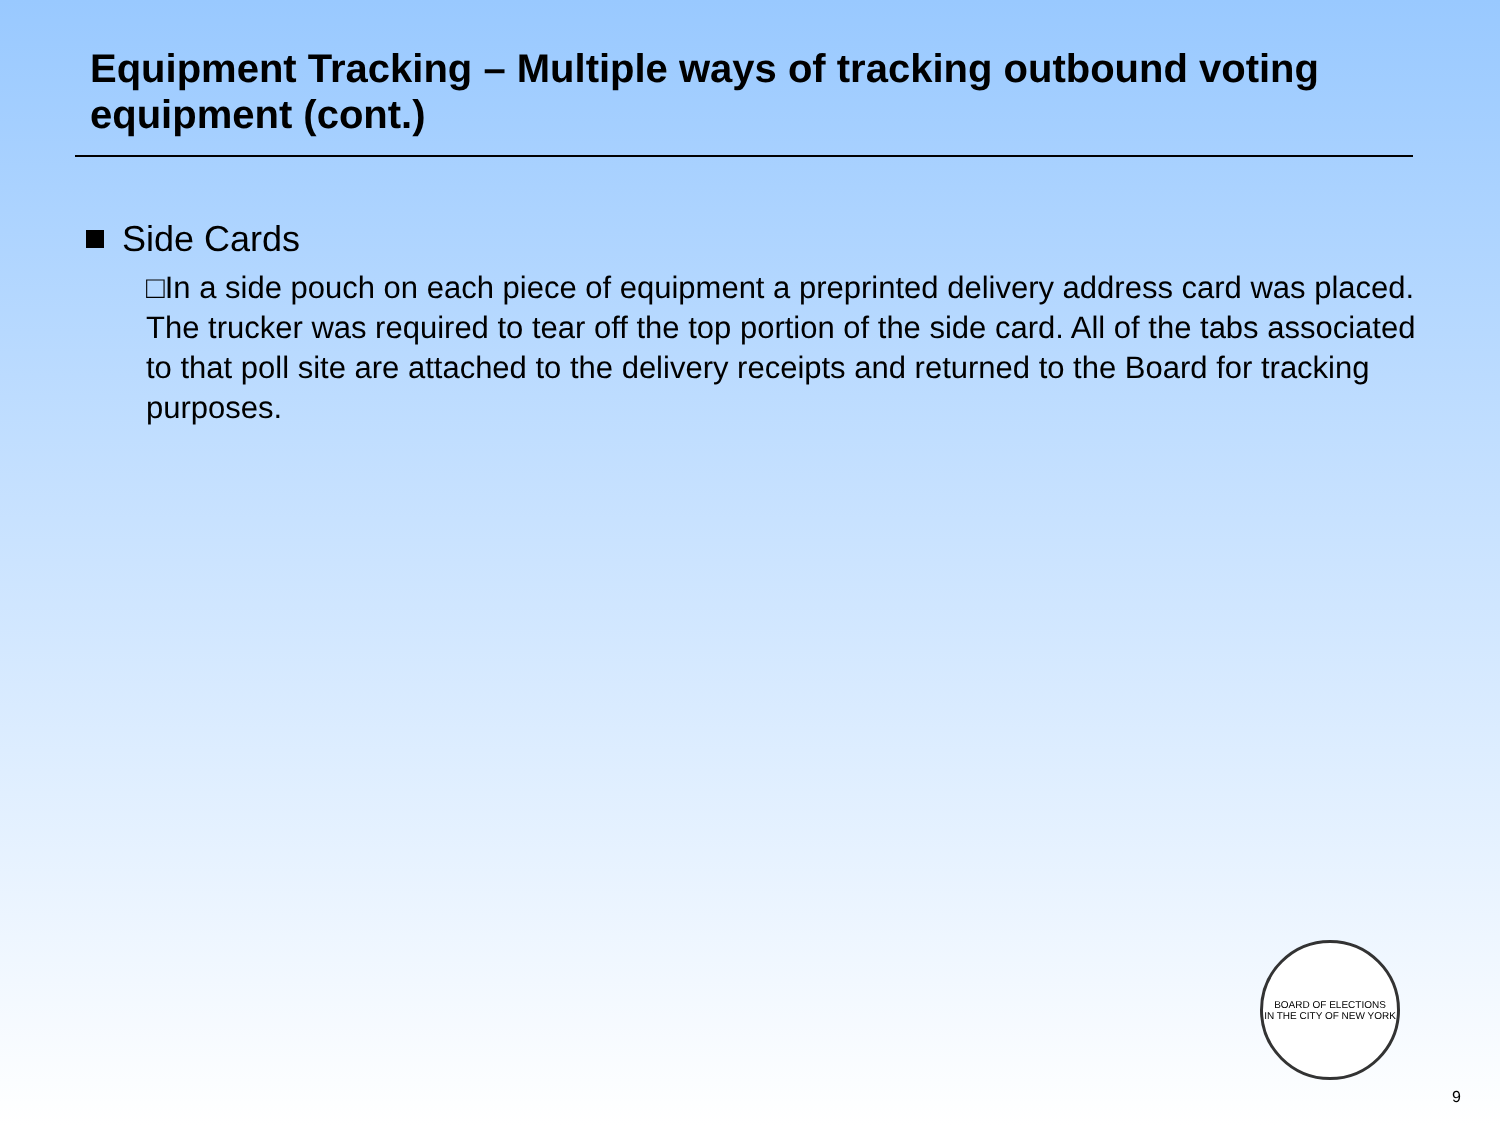Equipment Tracking – Multiple ways of tracking outbound voting equipment (cont.)
Side Cards
□In a side pouch on each piece of equipment a preprinted delivery address card was placed. The trucker was required to tear off the top portion of the side card. All of the tabs associated to that poll site are attached to the delivery receipts and returned to the Board for tracking purposes.
BOARD OF ELECTIONS
IN THE CITY OF NEW YORK
9